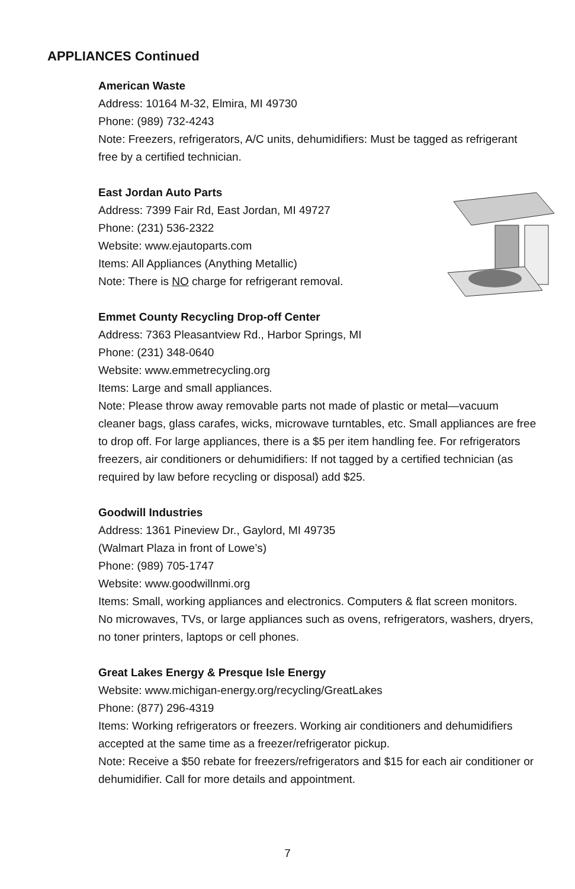APPLIANCES Continued
American Waste
Address: 10164 M-32, Elmira, MI 49730
Phone: (989) 732-4243
Note: Freezers, refrigerators, A/C units, dehumidifiers: Must be tagged as refrigerant free by a certified technician.
East Jordan Auto Parts
Address: 7399 Fair Rd, East Jordan, MI 49727
Phone: (231) 536-2322
Website: www.ejautoparts.com
Items: All Appliances (Anything Metallic)
Note: There is NO charge for refrigerant removal.
Emmet County Recycling Drop-off Center
Address: 7363 Pleasantview Rd., Harbor Springs, MI
Phone: (231) 348-0640
Website: www.emmetrecycling.org
Items: Large and small appliances.
Note: Please throw away removable parts not made of plastic or metal—vacuum cleaner bags, glass carafes, wicks, microwave turntables, etc. Small appliances are free to drop off. For large appliances, there is a $5 per item handling fee. For refrigerators freezers, air conditioners or dehumidifiers: If not tagged by a certified technician (as required by law before recycling or disposal) add $25.
Goodwill Industries
Address: 1361 Pineview Dr., Gaylord, MI 49735
(Walmart Plaza in front of Lowe’s)
Phone: (989) 705-1747
Website: www.goodwillnmi.org
Items: Small, working appliances and electronics. Computers & flat screen monitors.
No microwaves, TVs, or large appliances such as ovens, refrigerators, washers, dryers, no toner printers, laptops or cell phones.
Great Lakes Energy & Presque Isle Energy
Website: www.michigan-energy.org/recycling/GreatLakes
Phone: (877) 296-4319
Items: Working refrigerators or freezers. Working air conditioners and dehumidifiers accepted at the same time as a freezer/refrigerator pickup.
Note: Receive a $50 rebate for freezers/refrigerators and $15 for each air conditioner or dehumidifier. Call for more details and appointment.
7